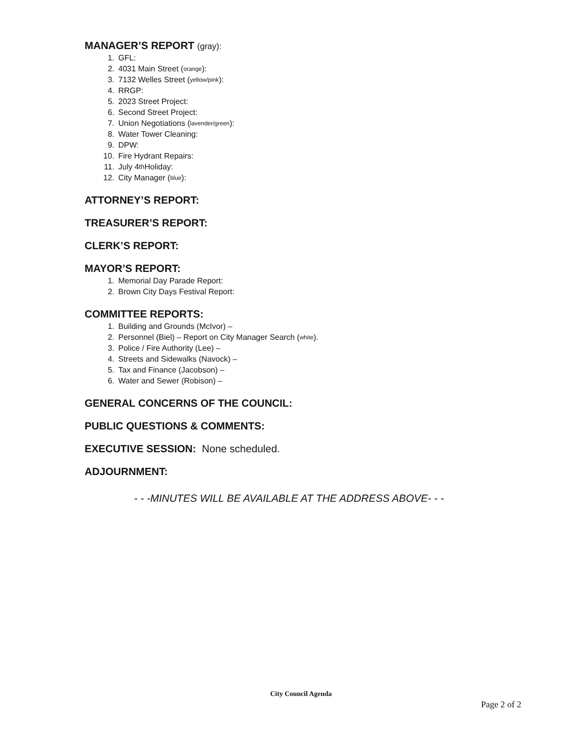MANAGER’S REPORT (gray):
1. GFL:
2. 4031 Main Street (orange):
3. 7132 Welles Street (yellow/pink):
4. RRGP:
5. 2023 Street Project:
6. Second Street Project:
7. Union Negotiations (lavender/green):
8. Water Tower Cleaning:
9. DPW:
10. Fire Hydrant Repairs:
11. July 4<sup>th</sup> Holiday:
12. City Manager (blue):
ATTORNEY’S REPORT:
TREASURER’S REPORT:
CLERK’S REPORT:
MAYOR’S REPORT:
1. Memorial Day Parade Report:
2. Brown City Days Festival Report:
COMMITTEE REPORTS:
1. Building and Grounds (McIvor) –
2. Personnel (Biel) – Report on City Manager Search (white).
3. Police / Fire Authority (Lee) –
4. Streets and Sidewalks (Navock) –
5. Tax and Finance (Jacobson) –
6. Water and Sewer (Robison) –
GENERAL CONCERNS OF THE COUNCIL:
PUBLIC QUESTIONS & COMMENTS:
EXECUTIVE SESSION: None scheduled.
ADJOURNMENT:
- - -MINUTES WILL BE AVAILABLE AT THE ADDRESS ABOVE- - -
City Council Agenda
Page 2 of 2